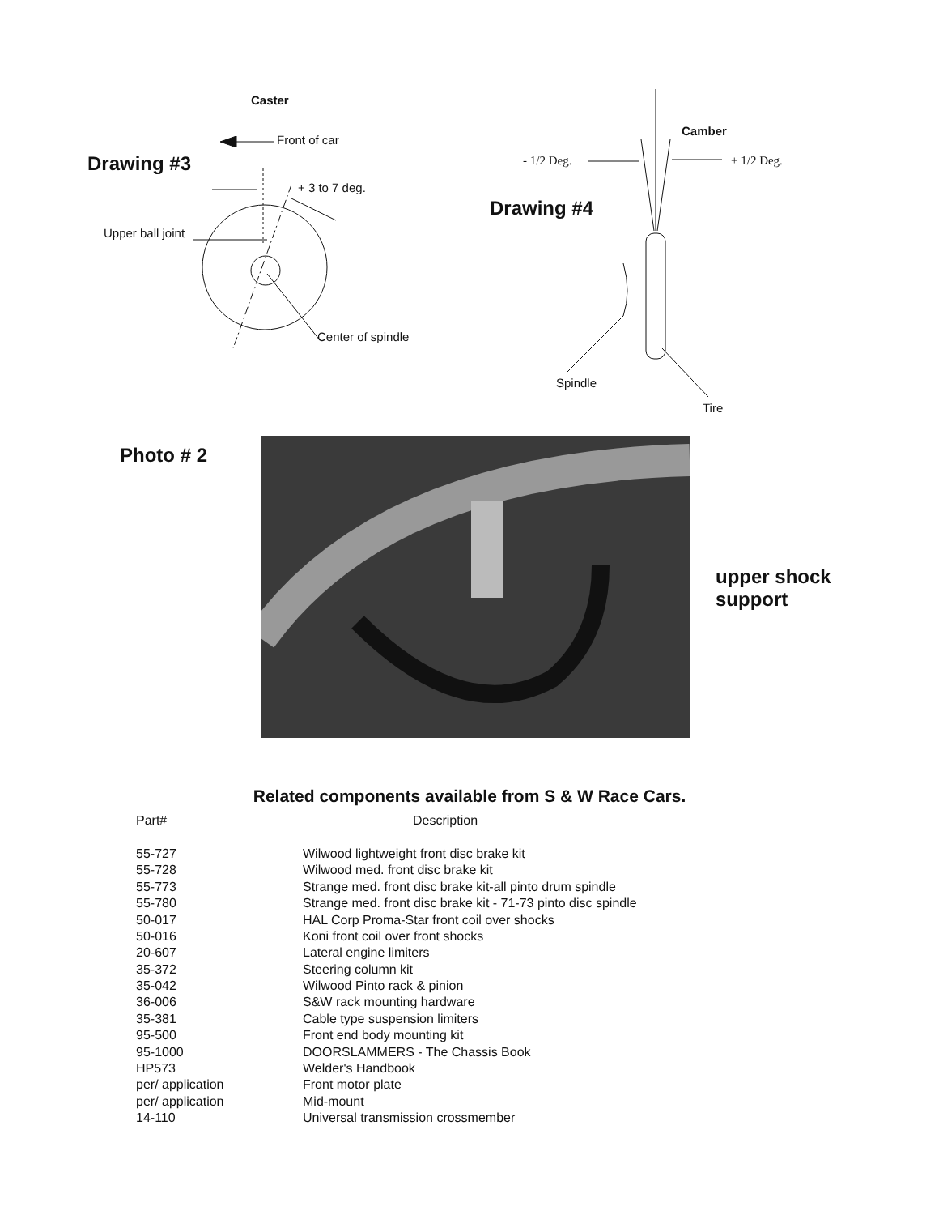Caster
Front of car
Drawing #3
+ 3 to 7 deg.
Upper ball joint
Center of spindle
Camber
- 1/2 Deg. + 1/2 Deg.
Drawing #4
Spindle
Tire
Photo # 2
upper shock
support
Related components available from S & W Race Cars.
| Part# | Description |
| --- | --- |
| 55-727 | Wilwood lightweight front disc brake kit |
| 55-728 | Wilwood med. front disc brake kit |
| 55-773 | Strange med. front disc brake kit-all pinto drum spindle |
| 55-780 | Strange med. front disc brake kit - 71-73 pinto disc spindle |
| 50-017 | HAL Corp Proma-Star front coil over shocks |
| 50-016 | Koni front coil over front shocks |
| 20-607 | Lateral engine limiters |
| 35-372 | Steering column kit |
| 35-042 | Wilwood Pinto rack & pinion |
| 36-006 | S&W rack mounting hardware |
| 35-381 | Cable type suspension limiters |
| 95-500 | Front end body mounting kit |
| 95-1000 | DOORSLAMMERS - The Chassis Book |
| HP573 | Welder's Handbook |
| per/ application | Front motor plate |
| per/ application | Mid-mount |
| 14-110 | Universal transmission crossmember |